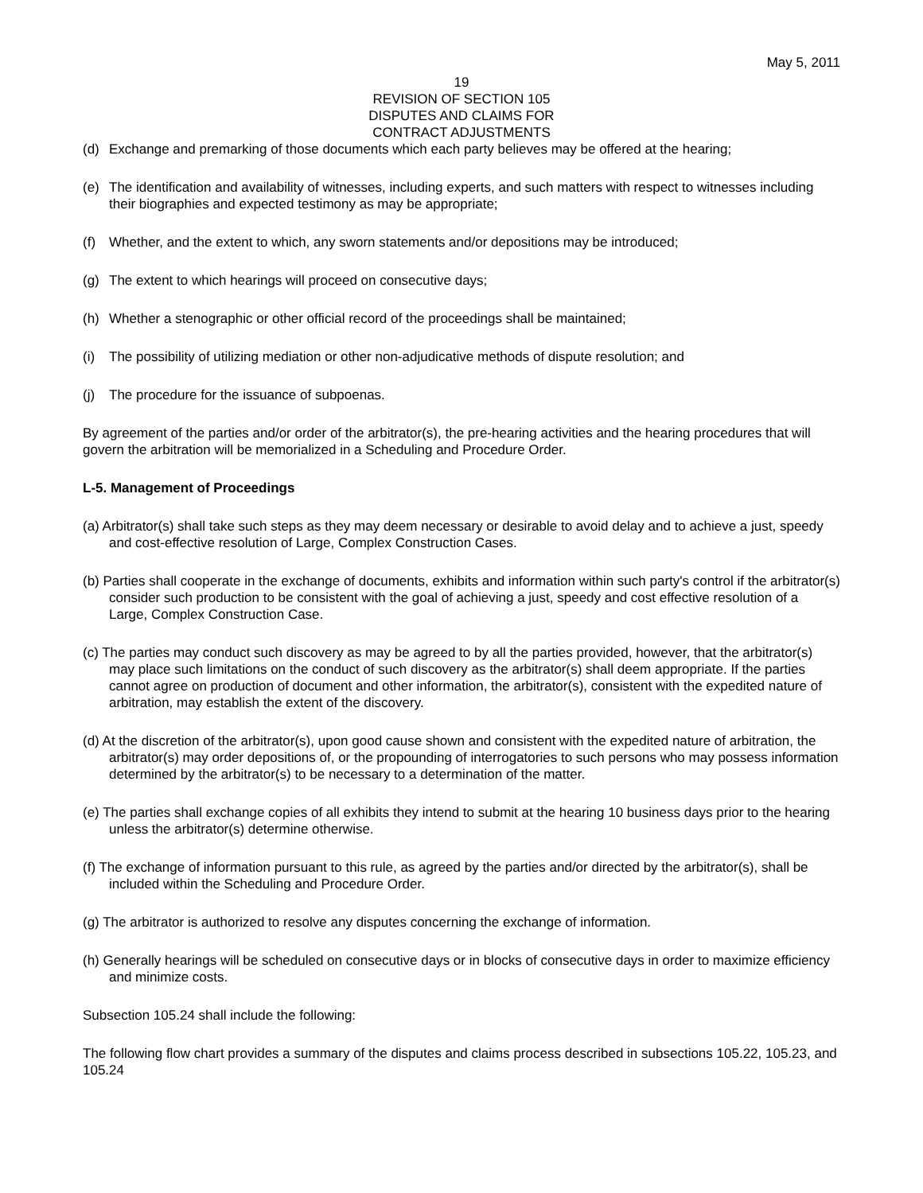May 5, 2011
19
REVISION OF SECTION 105
DISPUTES AND CLAIMS FOR
CONTRACT ADJUSTMENTS
(d) Exchange and premarking of those documents which each party believes may be offered at the hearing;
(e) The identification and availability of witnesses, including experts, and such matters with respect to witnesses including their biographies and expected testimony as may be appropriate;
(f) Whether, and the extent to which, any sworn statements and/or depositions may be introduced;
(g) The extent to which hearings will proceed on consecutive days;
(h) Whether a stenographic or other official record of the proceedings shall be maintained;
(i) The possibility of utilizing mediation or other non-adjudicative methods of dispute resolution; and
(j) The procedure for the issuance of subpoenas.
By agreement of the parties and/or order of the arbitrator(s), the pre-hearing activities and the hearing procedures that will govern the arbitration will be memorialized in a Scheduling and Procedure Order.
L-5. Management of Proceedings
(a) Arbitrator(s) shall take such steps as they may deem necessary or desirable to avoid delay and to achieve a just, speedy and cost-effective resolution of Large, Complex Construction Cases.
(b) Parties shall cooperate in the exchange of documents, exhibits and information within such party's control if the arbitrator(s) consider such production to be consistent with the goal of achieving a just, speedy and cost effective resolution of a Large, Complex Construction Case.
(c) The parties may conduct such discovery as may be agreed to by all the parties provided, however, that the arbitrator(s) may place such limitations on the conduct of such discovery as the arbitrator(s) shall deem appropriate. If the parties cannot agree on production of document and other information, the arbitrator(s), consistent with the expedited nature of arbitration, may establish the extent of the discovery.
(d) At the discretion of the arbitrator(s), upon good cause shown and consistent with the expedited nature of arbitration, the arbitrator(s) may order depositions of, or the propounding of interrogatories to such persons who may possess information determined by the arbitrator(s) to be necessary to a determination of the matter.
(e) The parties shall exchange copies of all exhibits they intend to submit at the hearing 10 business days prior to the hearing unless the arbitrator(s) determine otherwise.
(f) The exchange of information pursuant to this rule, as agreed by the parties and/or directed by the arbitrator(s), shall be included within the Scheduling and Procedure Order.
(g) The arbitrator is authorized to resolve any disputes concerning the exchange of information.
(h) Generally hearings will be scheduled on consecutive days or in blocks of consecutive days in order to maximize efficiency and minimize costs.
Subsection 105.24 shall include the following:
The following flow chart provides a summary of the disputes and claims process described in subsections 105.22, 105.23, and 105.24